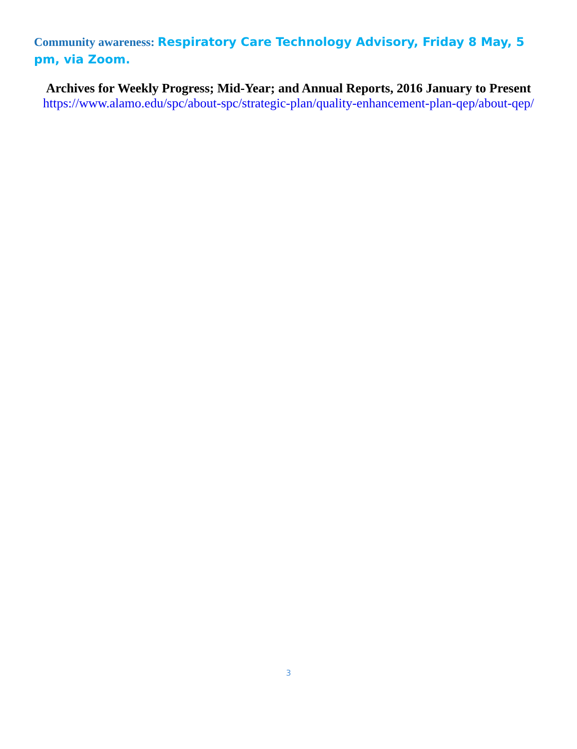Community awareness: Respiratory Care Technology Advisory, Friday 8 May, 5 pm, via Zoom.
Archives for Weekly Progress; Mid-Year; and Annual Reports, 2016 January to Present
https://www.alamo.edu/spc/about-spc/strategic-plan/quality-enhancement-plan-qep/about-qep/
3